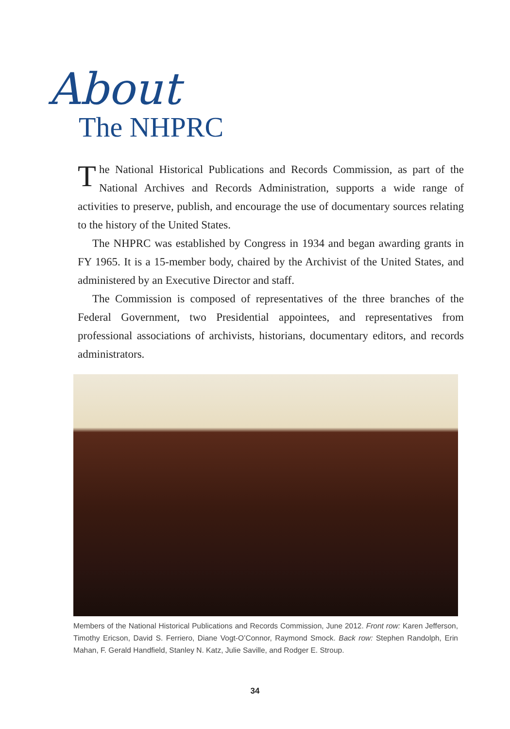About
The NHPRC
The National Historical Publications and Records Commission, as part of the National Archives and Records Administration, supports a wide range of activities to preserve, publish, and encourage the use of documentary sources relating to the history of the United States.
The NHPRC was established by Congress in 1934 and began awarding grants in FY 1965. It is a 15-member body, chaired by the Archivist of the United States, and administered by an Executive Director and staff.
The Commission is composed of representatives of the three branches of the Federal Government, two Presidential appointees, and representatives from professional associations of archivists, historians, documentary editors, and records administrators.
Members of the National Historical Publications and Records Commission, June 2012. Front row: Karen Jefferson, Timothy Ericson, David S. Ferriero, Diane Vogt-O’Connor, Raymond Smock. Back row: Stephen Randolph, Erin Mahan, F. Gerald Handfield, Stanley N. Katz, Julie Saville, and Rodger E. Stroup.
34